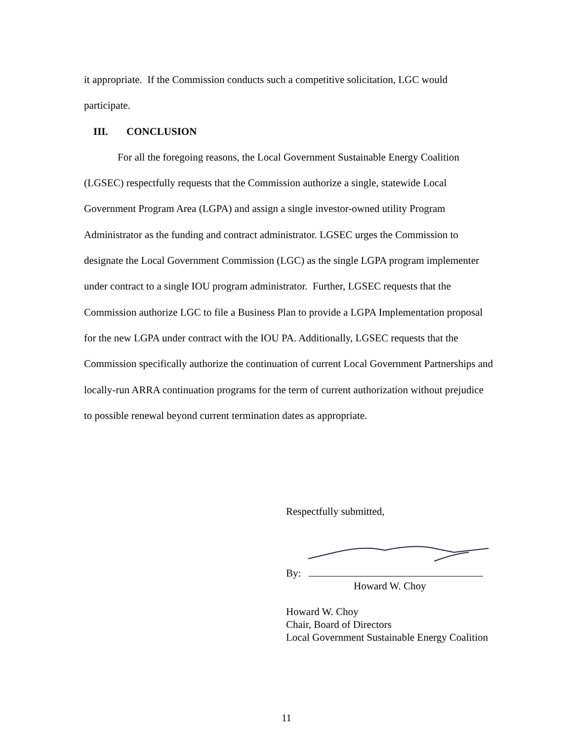it appropriate. If the Commission conducts such a competitive solicitation, LGC would participate.
III. CONCLUSION
For all the foregoing reasons, the Local Government Sustainable Energy Coalition (LGSEC) respectfully requests that the Commission authorize a single, statewide Local Government Program Area (LGPA) and assign a single investor-owned utility Program Administrator as the funding and contract administrator. LGSEC urges the Commission to designate the Local Government Commission (LGC) as the single LGPA program implementer under contract to a single IOU program administrator. Further, LGSEC requests that the Commission authorize LGC to file a Business Plan to provide a LGPA Implementation proposal for the new LGPA under contract with the IOU PA. Additionally, LGSEC requests that the Commission specifically authorize the continuation of current Local Government Partnerships and locally-run ARRA continuation programs for the term of current authorization without prejudice to possible renewal beyond current termination dates as appropriate.
Respectfully submitted,
By:
Howard W. Choy
Howard W. Choy
Chair, Board of Directors
Local Government Sustainable Energy Coalition
11